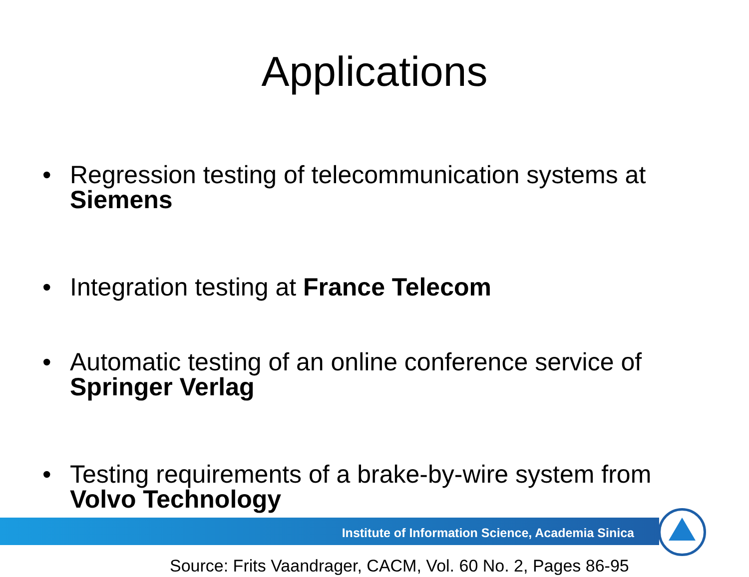Applications
• Regression testing of telecommunication systems at Siemens
• Integration testing at France Telecom
• Automatic testing of an online conference service of Springer Verlag
• Testing requirements of a brake-by-wire system from Volvo Technology
Source: Frits Vaandrager, CACM, Vol. 60 No. 2, Pages 86-95
Institute of Information Science, Academia Sinica